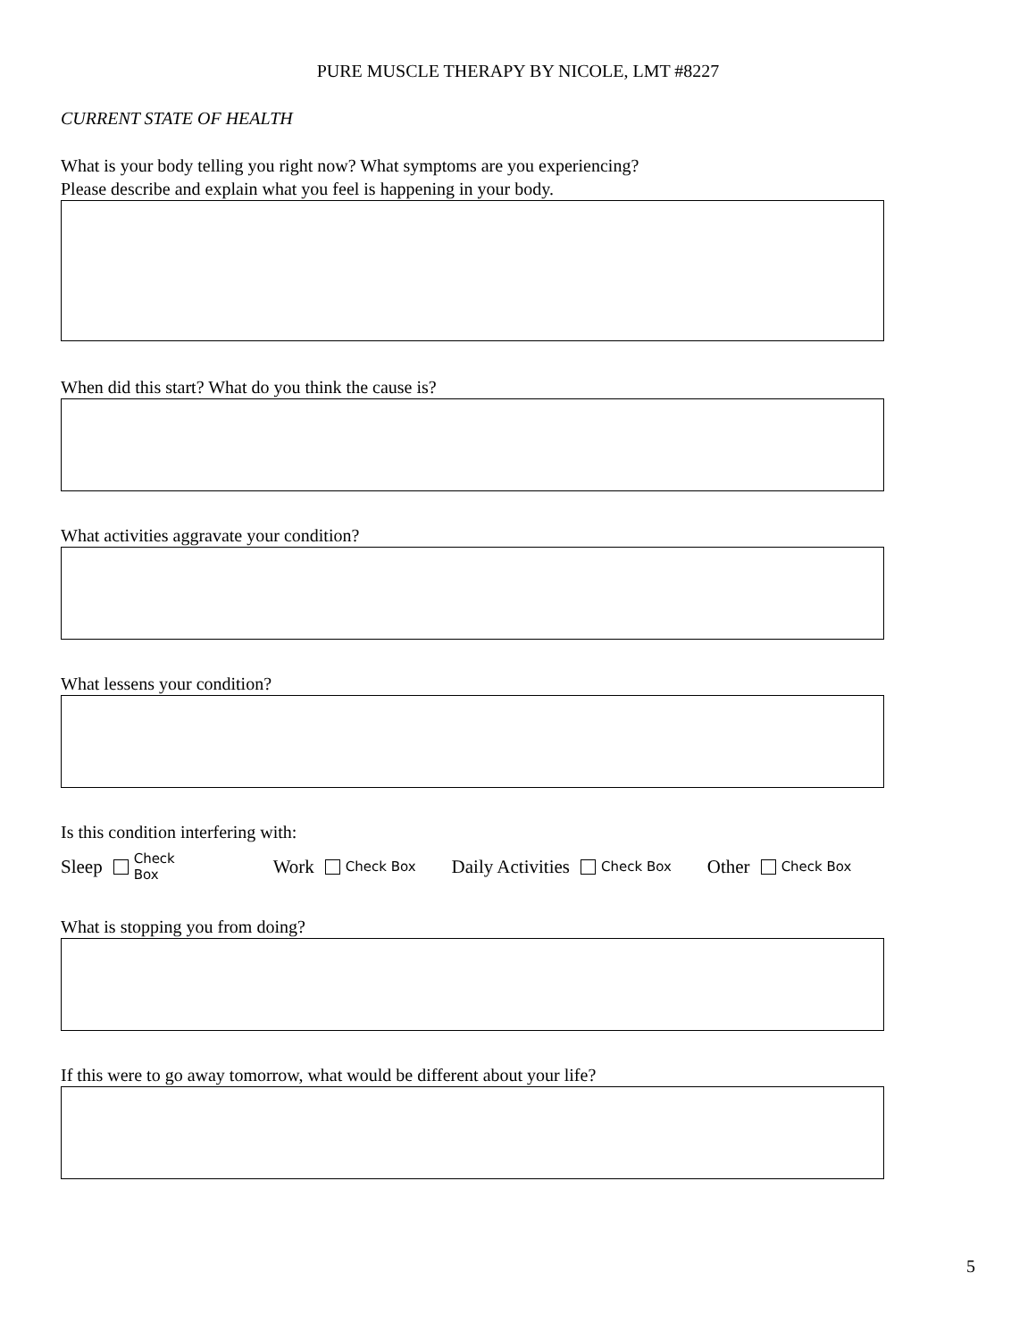PURE MUSCLE THERAPY BY NICOLE, LMT #8227
CURRENT STATE OF HEALTH
What is your body telling you right now? What symptoms are you experiencing?
Please describe and explain what you feel is happening in your body.
When did this start? What do you think the cause is?
What activities aggravate your condition?
What lessens your condition?
Is this condition interfering with:
Sleep Check Box Work Check Box Daily Activities Check Box Other Check Box
What is stopping you from doing?
If this were to go away tomorrow, what would be different about your life?
5